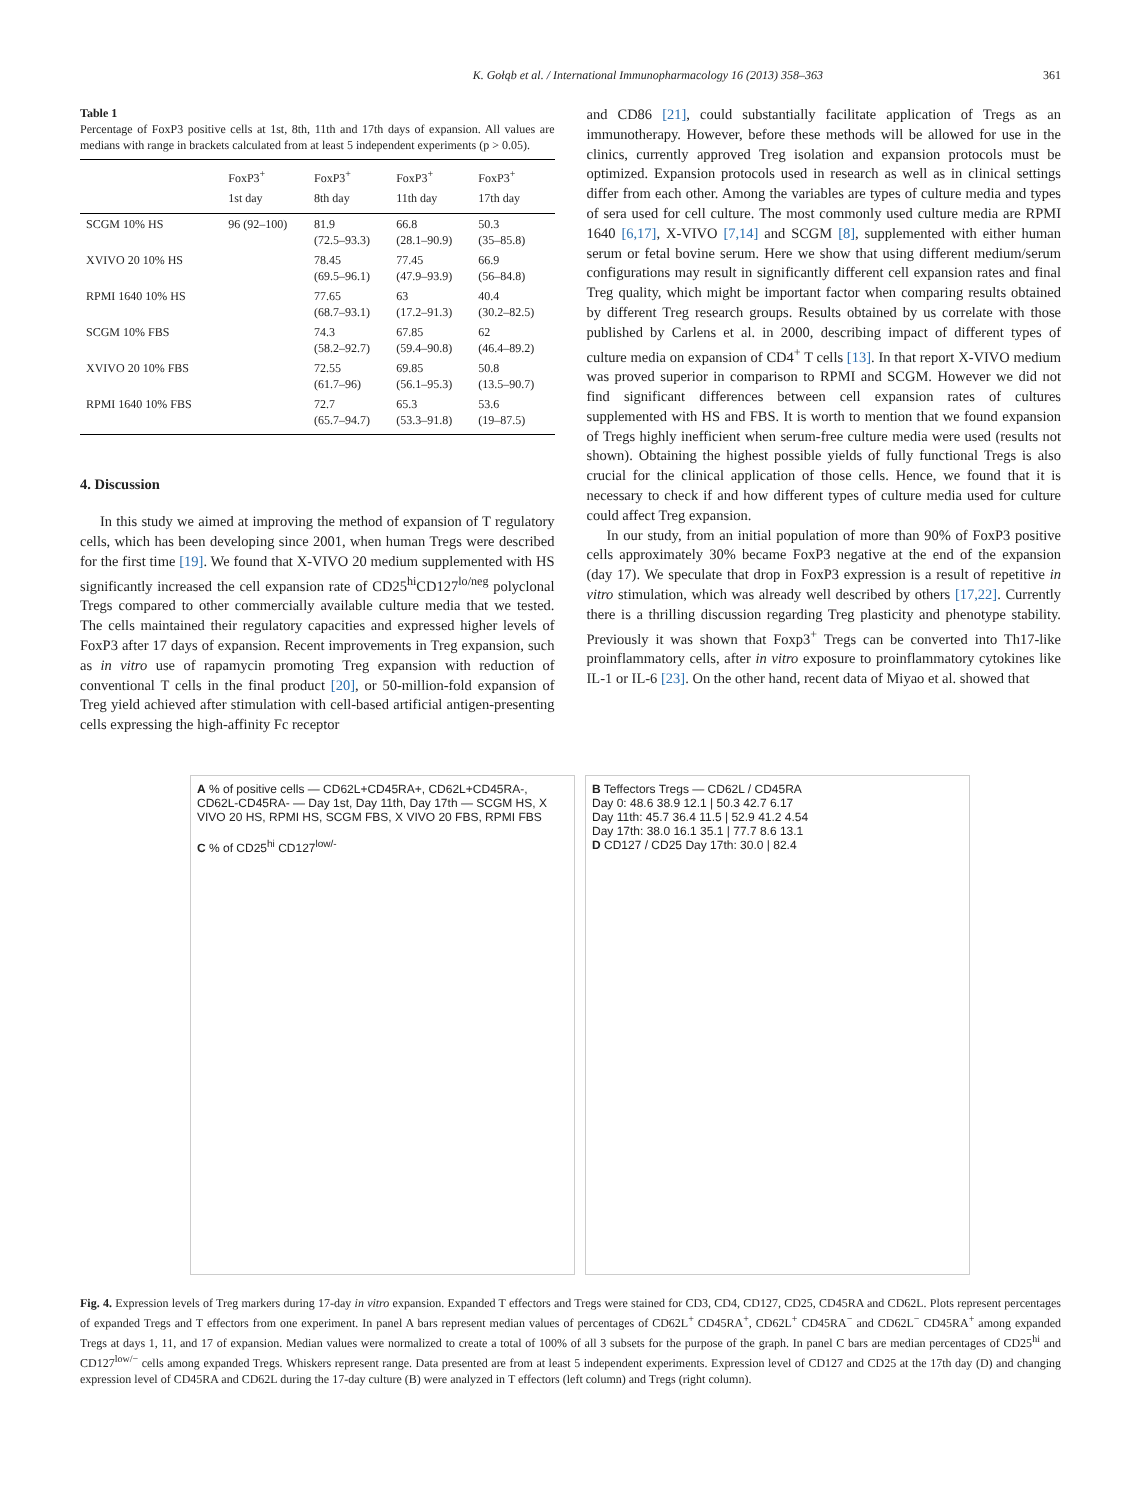K. Gołąb et al. / International Immunopharmacology 16 (2013) 358–363 361
Table 1
Percentage of FoxP3 positive cells at 1st, 8th, 11th and 17th days of expansion. All values are medians with range in brackets calculated from at least 5 independent experiments (p > 0.05).
| | FoxP3<sup>+</sup> 1st day | FoxP3<sup>+</sup> 8th day | FoxP3<sup>+</sup> 11th day | FoxP3<sup>+</sup> 17th day |
| --- | --- | --- | --- | --- |
| SCGM 10% HS | 96 (92–100) | 81.9 (72.5–93.3) | 66.8 (28.1–90.9) | 50.3 (35–85.8) |
| XVIVO 20 10% HS | | 78.45 (69.5–96.1) | 77.45 (47.9–93.9) | 66.9 (56–84.8) |
| RPMI 1640 10% HS | | 77.65 (68.7–93.1) | 63 (17.2–91.3) | 40.4 (30.2–82.5) |
| SCGM 10% FBS | | 74.3 (58.2–92.7) | 67.85 (59.4–90.8) | 62 (46.4–89.2) |
| XVIVO 20 10% FBS | | 72.55 (61.7–96) | 69.85 (56.1–95.3) | 50.8 (13.5–90.7) |
| RPMI 1640 10% FBS | | 72.7 (65.7–94.7) | 65.3 (53.3–91.8) | 53.6 (19–87.5) |
4. Discussion
In this study we aimed at improving the method of expansion of T regulatory cells, which has been developing since 2001, when human Tregs were described for the first time [19]. We found that X-VIVO 20 medium supplemented with HS significantly increased the cell expansion rate of CD25<sup>hi</sup>CD127<sup>lo/neg</sup> polyclonal Tregs compared to other commercially available culture media that we tested. The cells maintained their regulatory capacities and expressed higher levels of FoxP3 after 17 days of expansion. Recent improvements in Treg expansion, such as in vitro use of rapamycin promoting Treg expansion with reduction of conventional T cells in the final product [20], or 50-million-fold expansion of Treg yield achieved after stimulation with cell-based artificial antigen-presenting cells expressing the high-affinity Fc receptor
and CD86 [21], could substantially facilitate application of Tregs as an immunotherapy. However, before these methods will be allowed for use in the clinics, currently approved Treg isolation and expansion protocols must be optimized. Expansion protocols used in research as well as in clinical settings differ from each other. Among the variables are types of culture media and types of sera used for cell culture. The most commonly used culture media are RPMI 1640 [6,17], X-VIVO [7,14] and SCGM [8], supplemented with either human serum or fetal bovine serum. Here we show that using different medium/serum configurations may result in significantly different cell expansion rates and final Treg quality, which might be important factor when comparing results obtained by different Treg research groups. Results obtained by us correlate with those published by Carlens et al. in 2000, describing impact of different types of culture media on expansion of CD4<sup>+</sup> T cells [13]. In that report X-VIVO medium was proved superior in comparison to RPMI and SCGM. However we did not find significant differences between cell expansion rates of cultures supplemented with HS and FBS. It is worth to mention that we found expansion of Tregs highly inefficient when serum-free culture media were used (results not shown). Obtaining the highest possible yields of fully functional Tregs is also crucial for the clinical application of those cells. Hence, we found that it is necessary to check if and how different types of culture media used for culture could affect Treg expansion.
In our study, from an initial population of more than 90% of FoxP3 positive cells approximately 30% became FoxP3 negative at the end of the expansion (day 17). We speculate that drop in FoxP3 expression is a result of repetitive in vitro stimulation, which was already well described by others [17,22]. Currently there is a thrilling discussion regarding Treg plasticity and phenotype stability. Previously it was shown that Foxp3<sup>+</sup> Tregs can be converted into Th17-like proinflammatory cells, after in vitro exposure to proinflammatory cytokines like IL-1 or IL-6 [23]. On the other hand, recent data of Miyao et al. showed that
A % of positive cells — CD62L+CD45RA+, CD62L+CD45RA-, CD62L-CD45RA- — Day 1st, Day 11th, Day 17th — SCGM HS, X VIVO 20 HS, RPMI HS, SCGM FBS, X VIVO 20 FBS, RPMI FBS
C % of CD25<sup>hi</sup> CD127<sup>low/-</sup>
B Teffectors Tregs — CD62L / CD45RA
Day 0: 48.6 38.9 12.1 | 50.3 42.7 6.17
Day 11th: 45.7 36.4 11.5 | 52.9 41.2 4.54
Day 17th: 38.0 16.1 35.1 | 77.7 8.6 13.1
D CD127 / CD25 Day 17th: 30.0 | 82.4
Fig. 4. Expression levels of Treg markers during 17-day in vitro expansion. Expanded T effectors and Tregs were stained for CD3, CD4, CD127, CD25, CD45RA and CD62L. Plots represent percentages of expanded Tregs and T effectors from one experiment. In panel A bars represent median values of percentages of CD62L<sup>+</sup> CD45RA<sup>+</sup>, CD62L<sup>+</sup> CD45RA<sup>−</sup> and CD62L<sup>−</sup> CD45RA<sup>+</sup> among expanded Tregs at days 1, 11, and 17 of expansion. Median values were normalized to create a total of 100% of all 3 subsets for the purpose of the graph. In panel C bars are median percentages of CD25<sup>hi</sup> and CD127<sup>low/−</sup> cells among expanded Tregs. Whiskers represent range. Data presented are from at least 5 independent experiments. Expression level of CD127 and CD25 at the 17th day (D) and changing expression level of CD45RA and CD62L during the 17-day culture (B) were analyzed in T effectors (left column) and Tregs (right column).